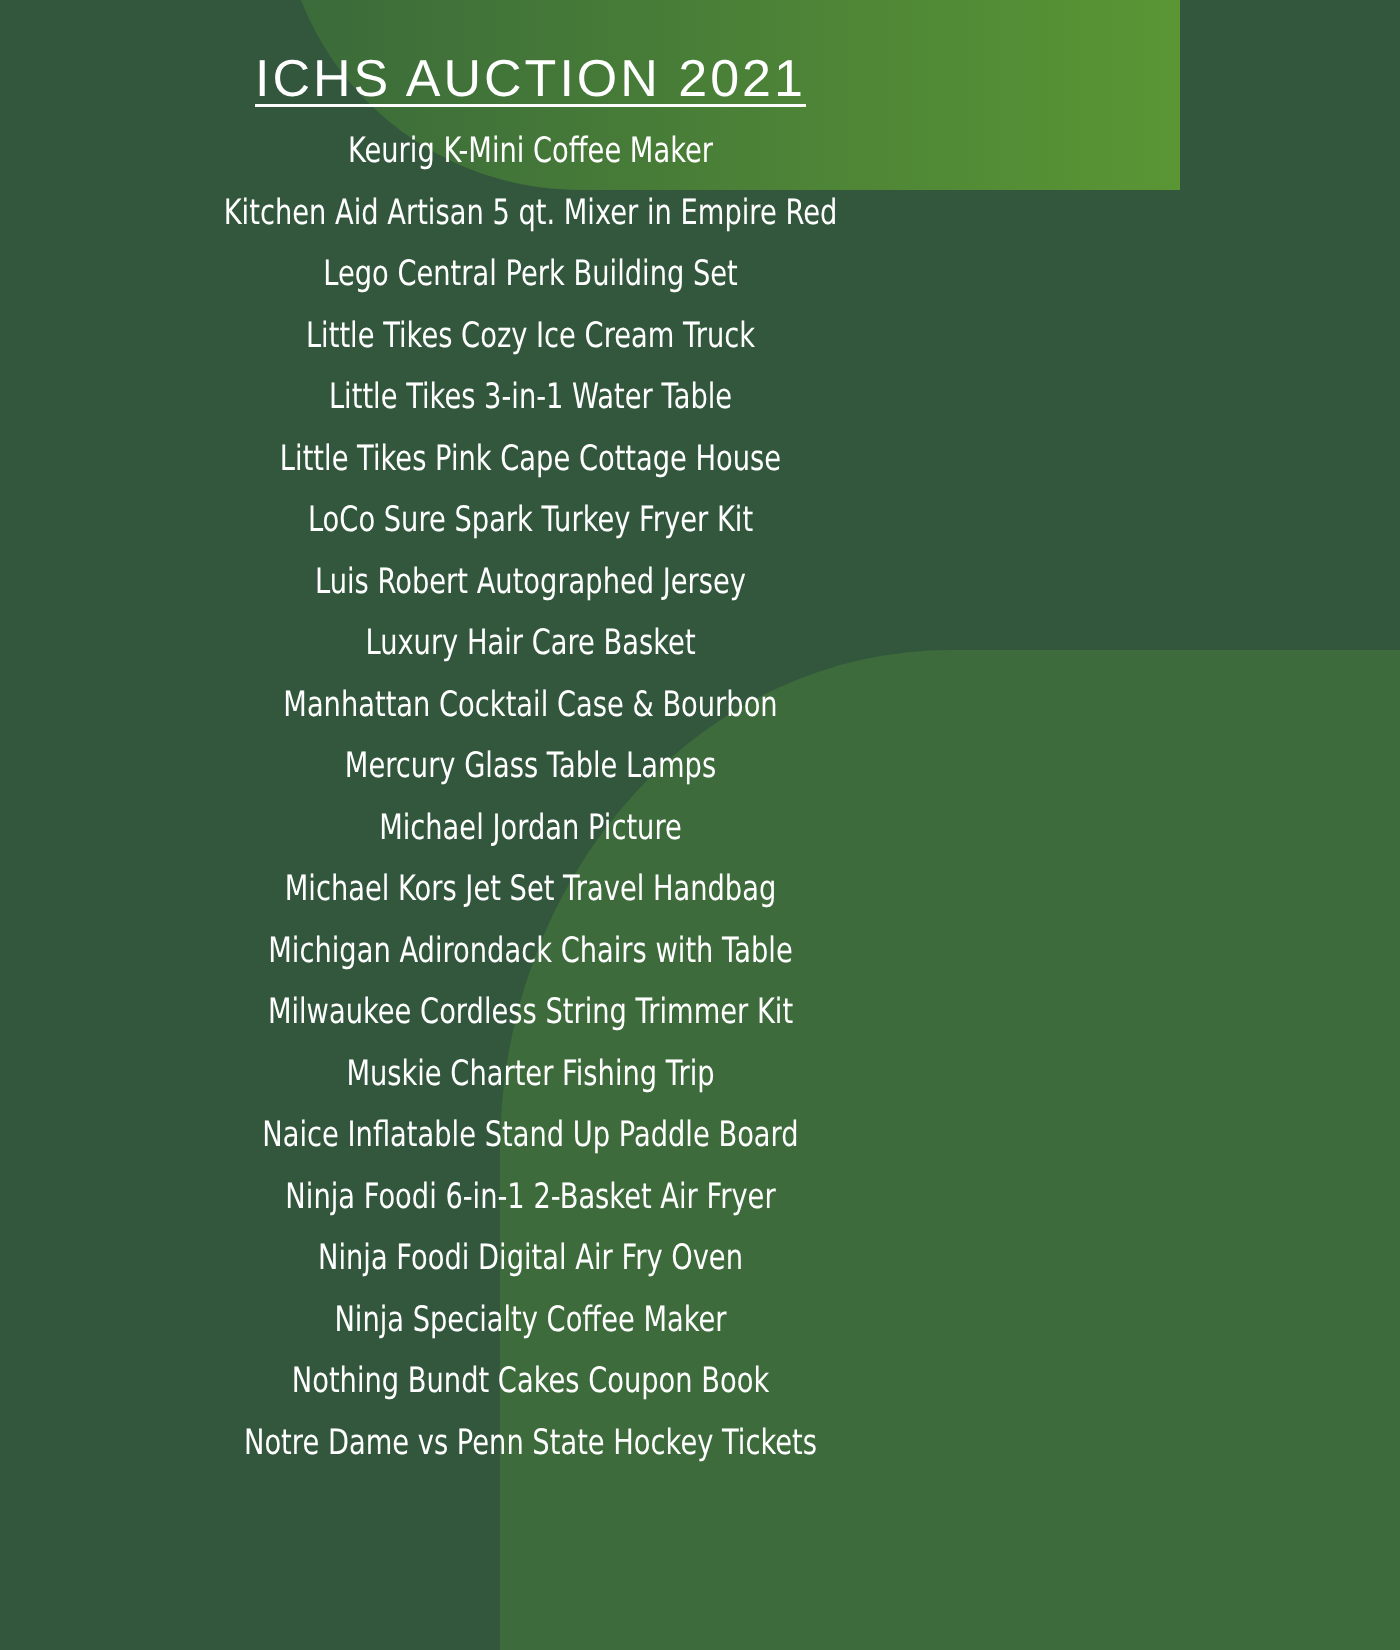ICHS AUCTION 2021
Keurig K-Mini Coffee Maker
Kitchen Aid Artisan 5 qt. Mixer in Empire Red
Lego Central Perk Building Set
Little Tikes Cozy Ice Cream Truck
Little Tikes 3-in-1 Water Table
Little Tikes Pink Cape Cottage House
LoCo Sure Spark Turkey Fryer Kit
Luis Robert Autographed Jersey
Luxury Hair Care Basket
Manhattan Cocktail Case & Bourbon
Mercury Glass Table Lamps
Michael Jordan Picture
Michael Kors Jet Set Travel Handbag
Michigan Adirondack Chairs with Table
Milwaukee Cordless String Trimmer Kit
Muskie Charter Fishing Trip
Naice Inflatable Stand Up Paddle Board
Ninja Foodi 6-in-1 2-Basket Air Fryer
Ninja Foodi Digital Air Fry Oven
Ninja Specialty Coffee Maker
Nothing Bundt Cakes Coupon Book
Notre Dame vs Penn State Hockey Tickets